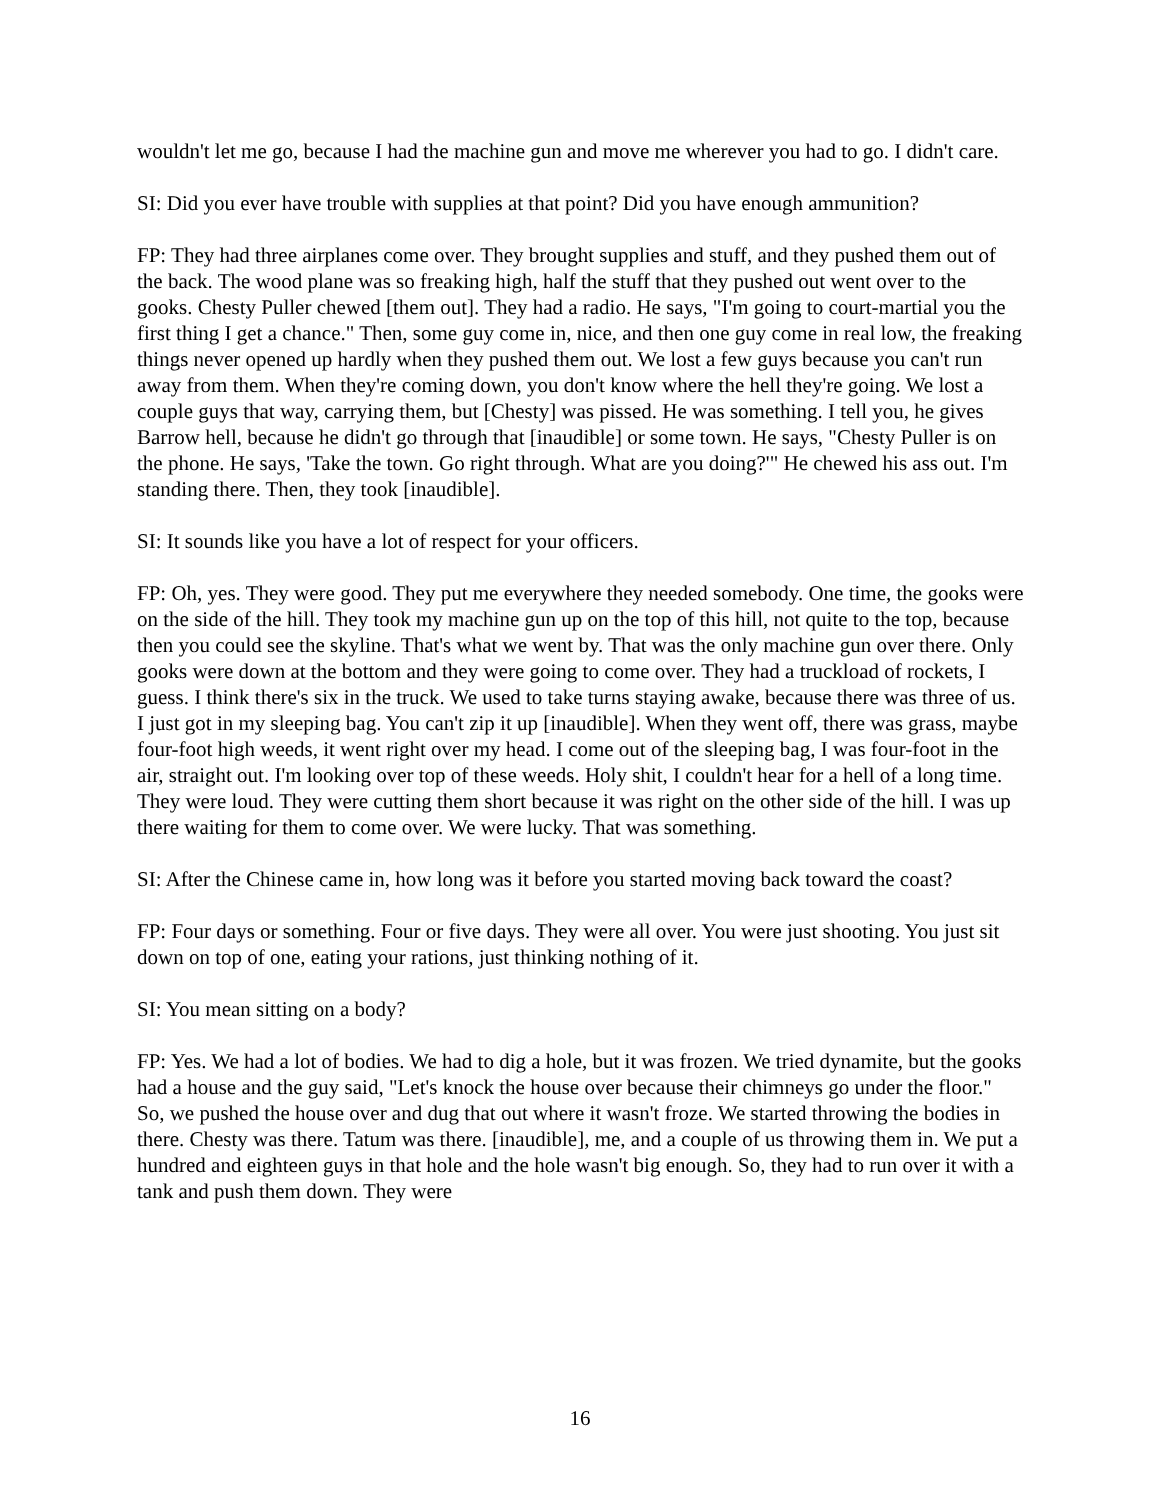wouldn't let me go, because I had the machine gun and move me wherever you had to go. I didn't care.
SI: Did you ever have trouble with supplies at that point? Did you have enough ammunition?
FP: They had three airplanes come over. They brought supplies and stuff, and they pushed them out of the back. The wood plane was so freaking high, half the stuff that they pushed out went over to the gooks. Chesty Puller chewed [them out]. They had a radio. He says, "I'm going to court-martial you the first thing I get a chance." Then, some guy come in, nice, and then one guy come in real low, the freaking things never opened up hardly when they pushed them out. We lost a few guys because you can't run away from them. When they're coming down, you don't know where the hell they're going. We lost a couple guys that way, carrying them, but [Chesty] was pissed. He was something. I tell you, he gives Barrow hell, because he didn't go through that [inaudible] or some town. He says, "Chesty Puller is on the phone. He says, 'Take the town. Go right through. What are you doing?'" He chewed his ass out. I'm standing there. Then, they took [inaudible].
SI: It sounds like you have a lot of respect for your officers.
FP: Oh, yes. They were good. They put me everywhere they needed somebody. One time, the gooks were on the side of the hill. They took my machine gun up on the top of this hill, not quite to the top, because then you could see the skyline. That's what we went by. That was the only machine gun over there. Only gooks were down at the bottom and they were going to come over. They had a truckload of rockets, I guess. I think there's six in the truck. We used to take turns staying awake, because there was three of us. I just got in my sleeping bag. You can't zip it up [inaudible]. When they went off, there was grass, maybe four-foot high weeds, it went right over my head. I come out of the sleeping bag, I was four-foot in the air, straight out. I'm looking over top of these weeds. Holy shit, I couldn't hear for a hell of a long time. They were loud. They were cutting them short because it was right on the other side of the hill. I was up there waiting for them to come over. We were lucky. That was something.
SI: After the Chinese came in, how long was it before you started moving back toward the coast?
FP: Four days or something. Four or five days. They were all over. You were just shooting. You just sit down on top of one, eating your rations, just thinking nothing of it.
SI: You mean sitting on a body?
FP: Yes. We had a lot of bodies. We had to dig a hole, but it was frozen. We tried dynamite, but the gooks had a house and the guy said, "Let's knock the house over because their chimneys go under the floor." So, we pushed the house over and dug that out where it wasn't froze. We started throwing the bodies in there. Chesty was there. Tatum was there. [inaudible], me, and a couple of us throwing them in. We put a hundred and eighteen guys in that hole and the hole wasn't big enough. So, they had to run over it with a tank and push them down. They were
16